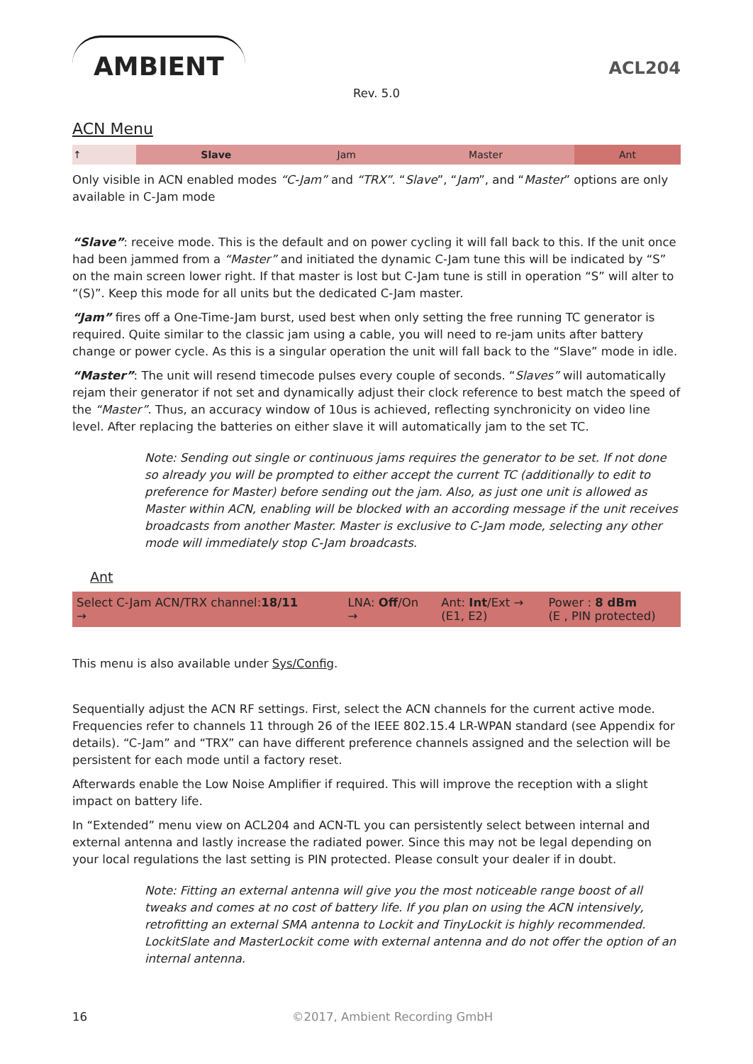AMBIENT
ACL204
Rev. 5.0
ACN Menu
| ↑ | Slave | Jam | Master | Ant |
Only visible in ACN enabled modes “C-Jam” and “TRX”. “Slave”, “Jam”, and “Master” options are only available in C-Jam mode
“Slave”: receive mode. This is the default and on power cycling it will fall back to this. If the unit once had been jammed from a “Master” and initiated the dynamic C-Jam tune this will be indicated by “S” on the main screen lower right. If that master is lost but C-Jam tune is still in operation “S” will alter to “(S)”. Keep this mode for all units but the dedicated C-Jam master.
“Jam” fires off a One-Time-Jam burst, used best when only setting the free running TC generator is required. Quite similar to the classic jam using a cable, you will need to re-jam units after battery change or power cycle. As this is a singular operation the unit will fall back to the “Slave” mode in idle.
“Master”: The unit will resend timecode pulses every couple of seconds. “Slaves” will automatically rejam their generator if not set and dynamically adjust their clock reference to best match the speed of the “Master”. Thus, an accuracy window of 10us is achieved, reflecting synchronicity on video line level. After replacing the batteries on either slave it will automatically jam to the set TC.
Note: Sending out single or continuous jams requires the generator to be set. If not done so already you will be prompted to either accept the current TC (additionally to edit to preference for Master) before sending out the jam. Also, as just one unit is allowed as Master within ACN, enabling will be blocked with an according message if the unit receives broadcasts from another Master. Master is exclusive to C-Jam mode, selecting any other mode will immediately stop C-Jam broadcasts.
Ant
| Select C-Jam ACN/TRX channel: 18/11 → | LNA: Off /On → | Ant: Int /Ext → (E1, E2) | Power : 8 dBm (E , PIN protected) |
This menu is also available under Sys/Config.
Sequentially adjust the ACN RF settings. First, select the ACN channels for the current active mode. Frequencies refer to channels 11 through 26 of the IEEE 802.15.4 LR-WPAN standard (see Appendix for details). “C-Jam” and “TRX” can have different preference channels assigned and the selection will be persistent for each mode until a factory reset.
Afterwards enable the Low Noise Amplifier if required. This will improve the reception with a slight impact on battery life.
In “Extended” menu view on ACL204 and ACN-TL you can persistently select between internal and external antenna and lastly increase the radiated power. Since this may not be legal depending on your local regulations the last setting is PIN protected. Please consult your dealer if in doubt.
Note: Fitting an external antenna will give you the most noticeable range boost of all tweaks and comes at no cost of battery life. If you plan on using the ACN intensively, retrofitting an external SMA antenna to Lockit and TinyLockit is highly recommended. LockitSlate and MasterLockit come with external antenna and do not offer the option of an internal antenna.
16 ©2017, Ambient Recording GmbH